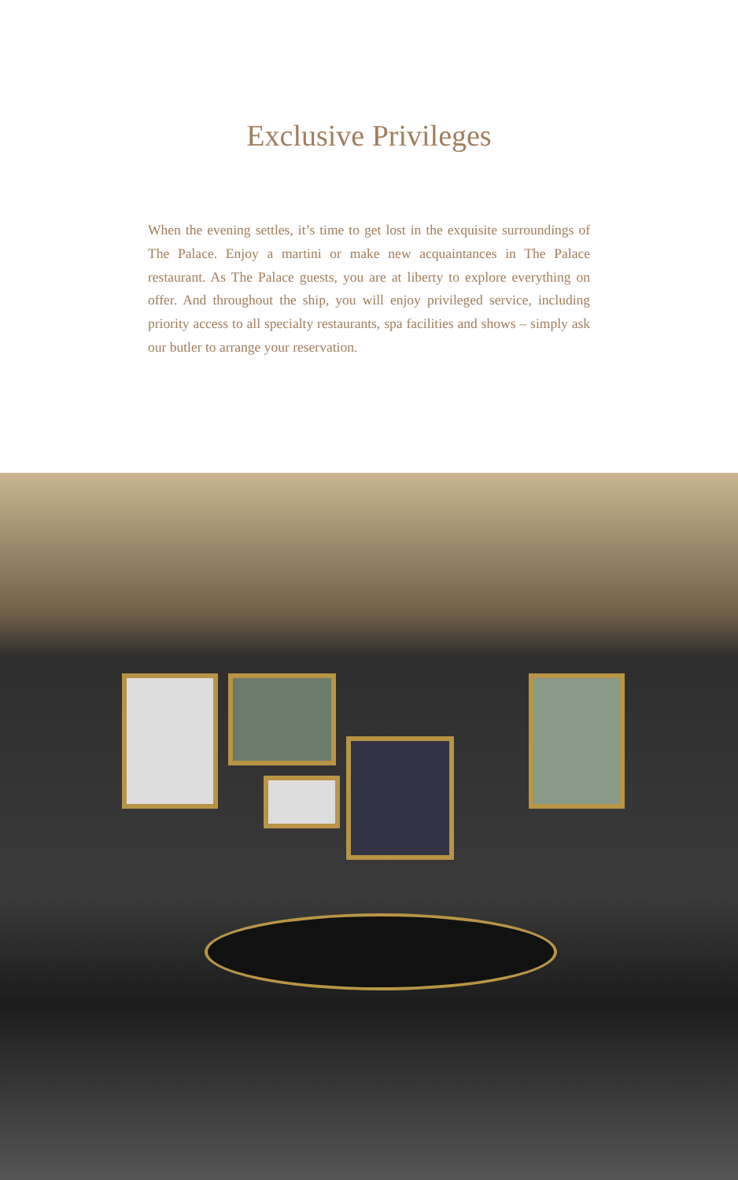Exclusive Privileges
When the evening settles, it’s time to get lost in the exquisite surroundings of The Palace. Enjoy a martini or make new acquaintances in The Palace restaurant. As The Palace guests, you are at liberty to explore everything on offer. And throughout the ship, you will enjoy privileged service, including priority access to all specialty restaurants, spa facilities and shows – simply ask our butler to arrange your reservation.